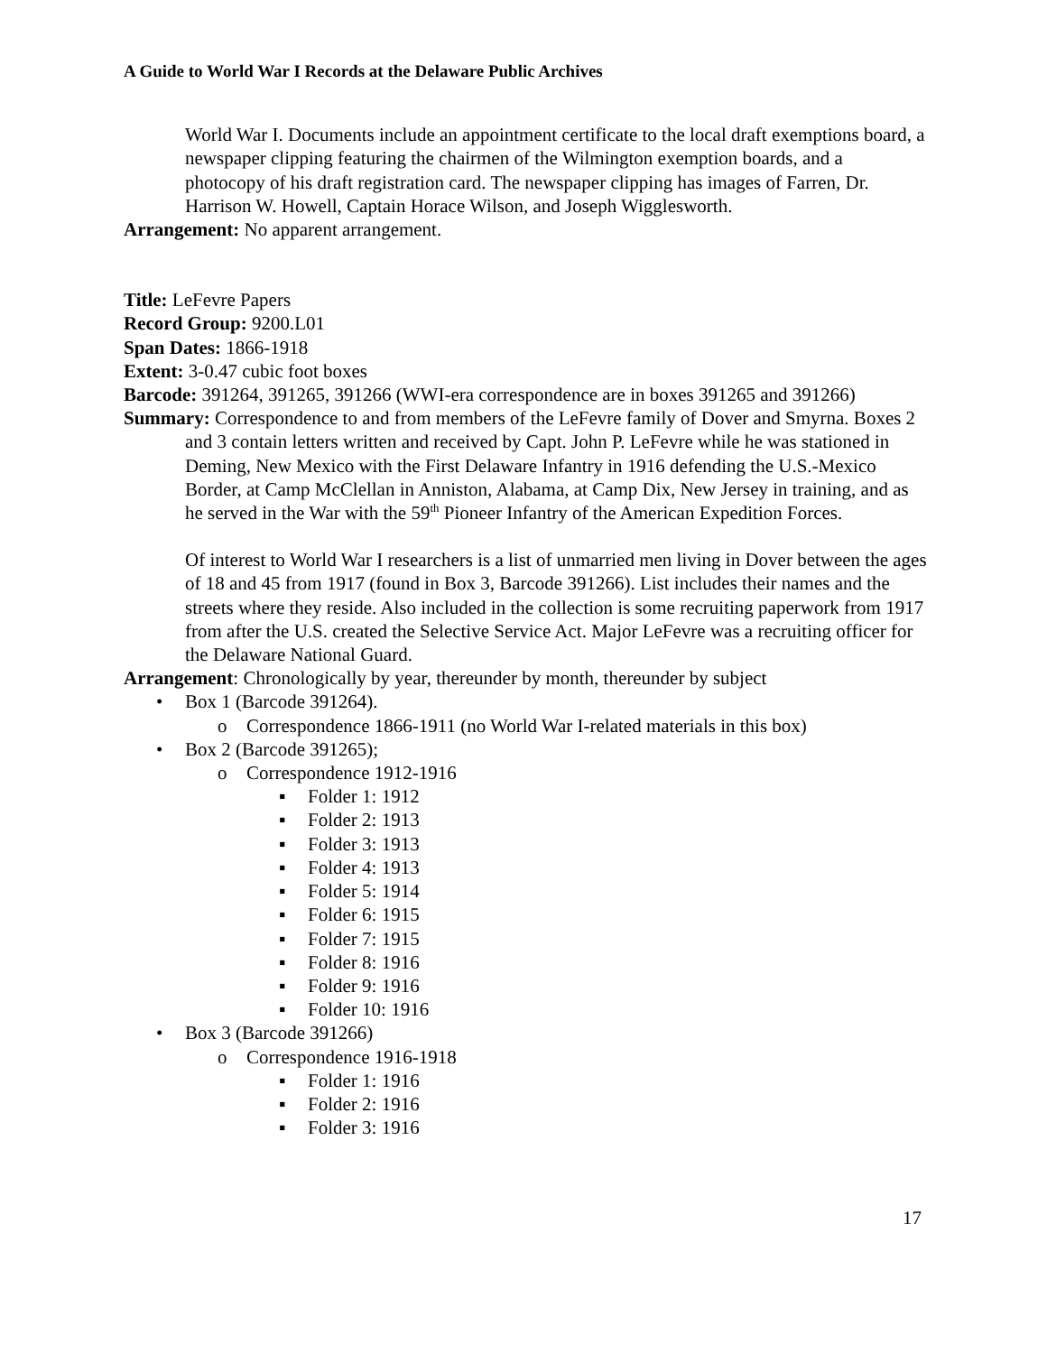A Guide to World War I Records at the Delaware Public Archives
World War I. Documents include an appointment certificate to the local draft exemptions board, a newspaper clipping featuring the chairmen of the Wilmington exemption boards, and a photocopy of his draft registration card. The newspaper clipping has images of Farren, Dr. Harrison W. Howell, Captain Horace Wilson, and Joseph Wigglesworth.
Arrangement: No apparent arrangement.
Title: LeFevre Papers
Record Group: 9200.L01
Span Dates: 1866-1918
Extent: 3-0.47 cubic foot boxes
Barcode: 391264, 391265, 391266 (WWI-era correspondence are in boxes 391265 and 391266)
Summary: Correspondence to and from members of the LeFevre family of Dover and Smyrna. Boxes 2 and 3 contain letters written and received by Capt. John P. LeFevre while he was stationed in Deming, New Mexico with the First Delaware Infantry in 1916 defending the U.S.-Mexico Border, at Camp McClellan in Anniston, Alabama, at Camp Dix, New Jersey in training, and as he served in the War with the 59<sup>th</sup> Pioneer Infantry of the American Expedition Forces.
Of interest to World War I researchers is a list of unmarried men living in Dover between the ages of 18 and 45 from 1917 (found in Box 3, Barcode 391266). List includes their names and the streets where they reside. Also included in the collection is some recruiting paperwork from 1917 from after the U.S. created the Selective Service Act. Major LeFevre was a recruiting officer for the Delaware National Guard.
Arrangement: Chronologically by year, thereunder by month, thereunder by subject
•Box 1 (Barcode 391264).
o Correspondence 1866-1911 (no World War I-related materials in this box)
•Box 2 (Barcode 391265);
o Correspondence 1912-1916
▪Folder 1: 1912
▪Folder 2: 1913
▪Folder 3: 1913
▪Folder 4: 1913
▪Folder 5: 1914
▪Folder 6: 1915
▪Folder 7: 1915
▪Folder 8: 1916
▪Folder 9: 1916
▪Folder 10: 1916
•Box 3 (Barcode 391266)
o Correspondence 1916-1918
▪Folder 1: 1916
▪Folder 2: 1916
▪Folder 3: 1916
17